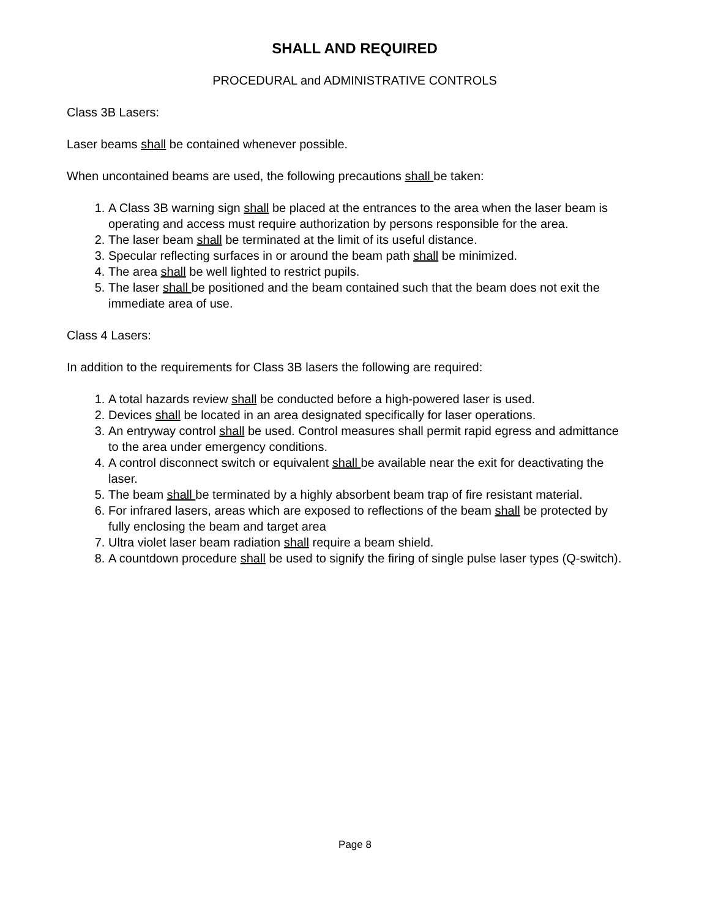SHALL AND REQUIRED
PROCEDURAL and ADMINISTRATIVE CONTROLS
Class 3B Lasers:
Laser beams shall be contained whenever possible.
When uncontained beams are used, the following precautions shall be taken:
1. A Class 3B warning sign shall be placed at the entrances to the area when the laser beam is operating and access must require authorization by persons responsible for the area.
2. The laser beam shall be terminated at the limit of its useful distance.
3. Specular reflecting surfaces in or around the beam path shall be minimized.
4. The area shall be well lighted to restrict pupils.
5. The laser shall be positioned and the beam contained such that the beam does not exit the immediate area of use.
Class 4 Lasers:
In addition to the requirements for Class 3B lasers the following are required:
1. A total hazards review shall be conducted before a high-powered laser is used.
2. Devices shall be located in an area designated specifically for laser operations.
3. An entryway control shall be used. Control measures shall permit rapid egress and admittance to the area under emergency conditions.
4. A control disconnect switch or equivalent shall be available near the exit for deactivating the laser.
5. The beam shall be terminated by a highly absorbent beam trap of fire resistant material.
6. For infrared lasers, areas which are exposed to reflections of the beam shall be protected by fully enclosing the beam and target area
7. Ultra violet laser beam radiation shall require a beam shield.
8. A countdown procedure shall be used to signify the firing of single pulse laser types (Q-switch).
Page 8